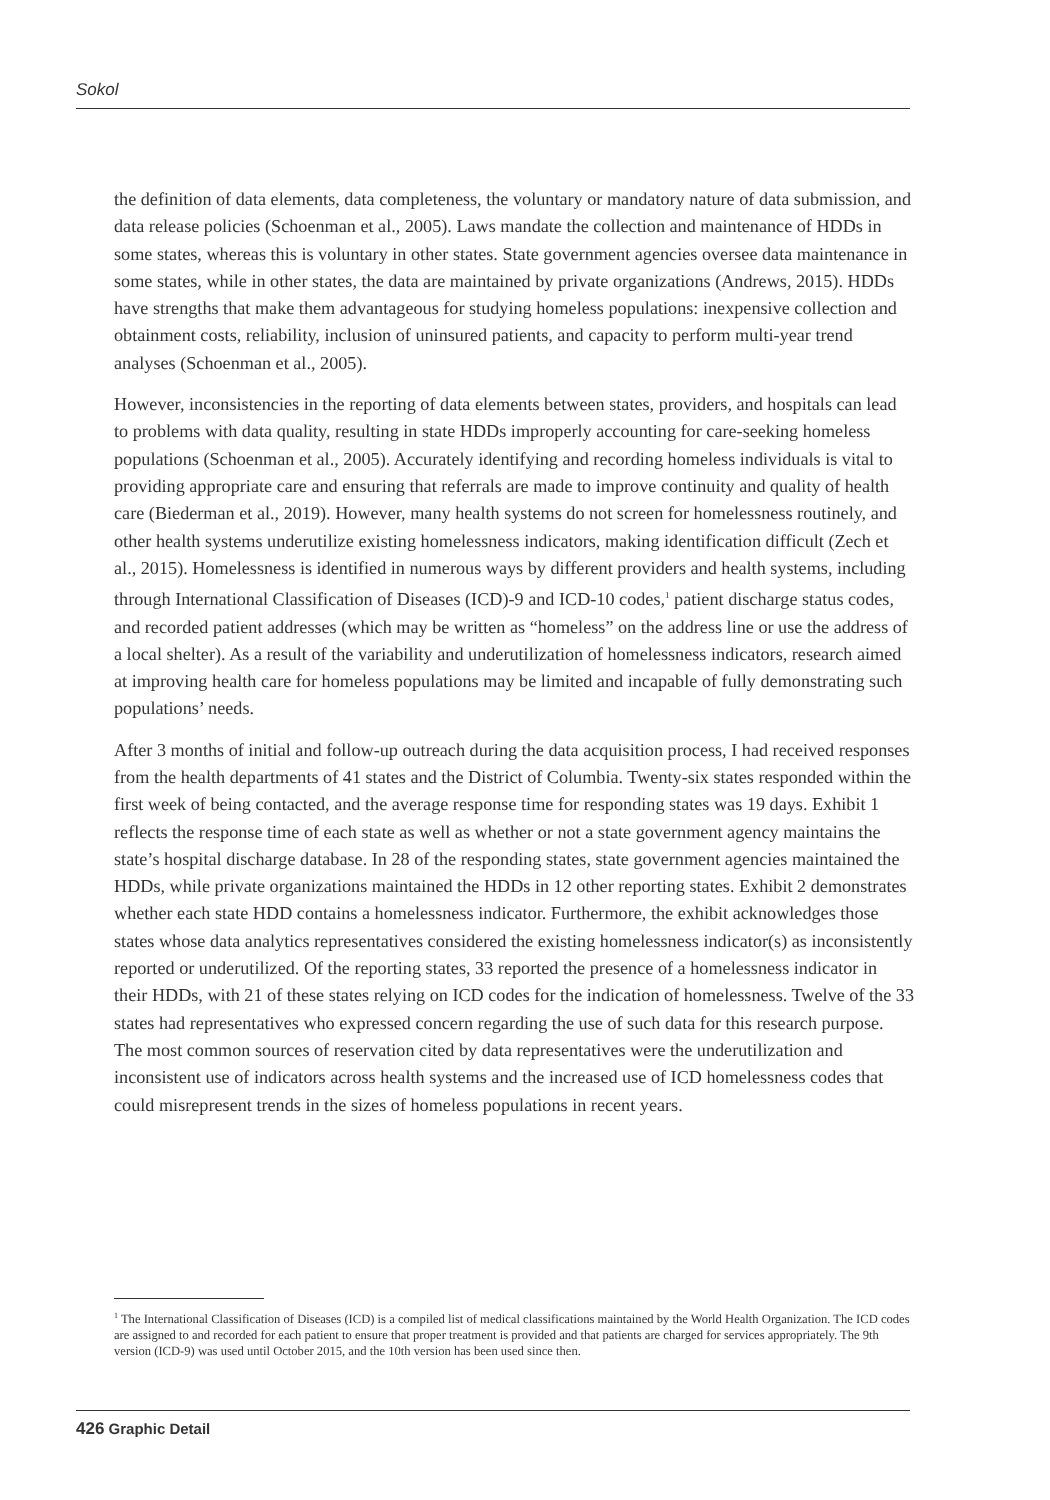Sokol
the definition of data elements, data completeness, the voluntary or mandatory nature of data submission, and data release policies (Schoenman et al., 2005). Laws mandate the collection and maintenance of HDDs in some states, whereas this is voluntary in other states. State government agencies oversee data maintenance in some states, while in other states, the data are maintained by private organizations (Andrews, 2015). HDDs have strengths that make them advantageous for studying homeless populations: inexpensive collection and obtainment costs, reliability, inclusion of uninsured patients, and capacity to perform multi-year trend analyses (Schoenman et al., 2005).
However, inconsistencies in the reporting of data elements between states, providers, and hospitals can lead to problems with data quality, resulting in state HDDs improperly accounting for care-seeking homeless populations (Schoenman et al., 2005). Accurately identifying and recording homeless individuals is vital to providing appropriate care and ensuring that referrals are made to improve continuity and quality of health care (Biederman et al., 2019). However, many health systems do not screen for homelessness routinely, and other health systems underutilize existing homelessness indicators, making identification difficult (Zech et al., 2015). Homelessness is identified in numerous ways by different providers and health systems, including through International Classification of Diseases (ICD)-9 and ICD-10 codes,<sup>1</sup> patient discharge status codes, and recorded patient addresses (which may be written as “homeless” on the address line or use the address of a local shelter). As a result of the variability and underutilization of homelessness indicators, research aimed at improving health care for homeless populations may be limited and incapable of fully demonstrating such populations’ needs.
After 3 months of initial and follow-up outreach during the data acquisition process, I had received responses from the health departments of 41 states and the District of Columbia. Twenty-six states responded within the first week of being contacted, and the average response time for responding states was 19 days. Exhibit 1 reflects the response time of each state as well as whether or not a state government agency maintains the state’s hospital discharge database. In 28 of the responding states, state government agencies maintained the HDDs, while private organizations maintained the HDDs in 12 other reporting states. Exhibit 2 demonstrates whether each state HDD contains a homelessness indicator. Furthermore, the exhibit acknowledges those states whose data analytics representatives considered the existing homelessness indicator(s) as inconsistently reported or underutilized. Of the reporting states, 33 reported the presence of a homelessness indicator in their HDDs, with 21 of these states relying on ICD codes for the indication of homelessness. Twelve of the 33 states had representatives who expressed concern regarding the use of such data for this research purpose. The most common sources of reservation cited by data representatives were the underutilization and inconsistent use of indicators across health systems and the increased use of ICD homelessness codes that could misrepresent trends in the sizes of homeless populations in recent years.
<sup>1</sup> The International Classification of Diseases (ICD) is a compiled list of medical classifications maintained by the World Health Organization. The ICD codes are assigned to and recorded for each patient to ensure that proper treatment is provided and that patients are charged for services appropriately. The 9th version (ICD-9) was used until October 2015, and the 10th version has been used since then.
426 Graphic Detail